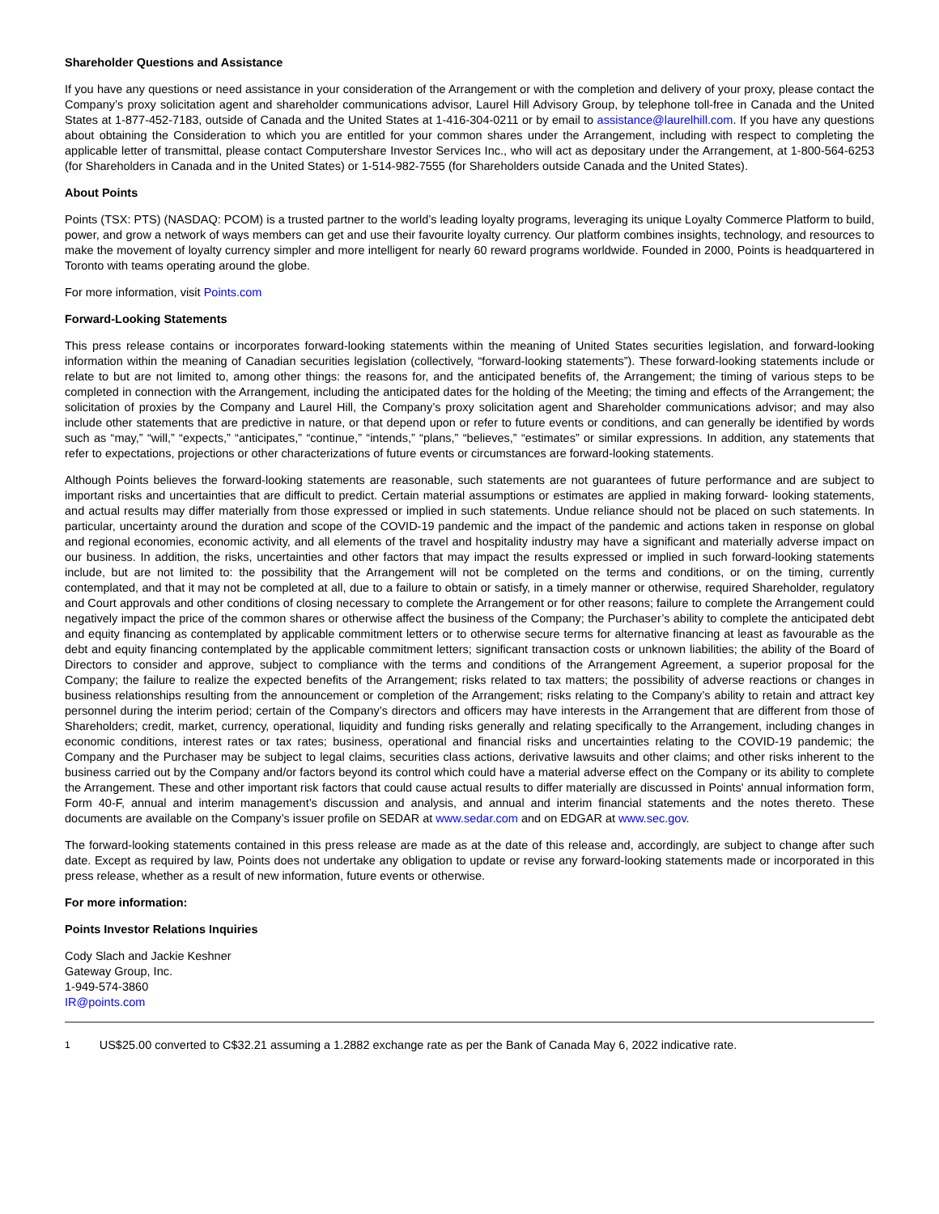Shareholder Questions and Assistance
If you have any questions or need assistance in your consideration of the Arrangement or with the completion and delivery of your proxy, please contact the Company’s proxy solicitation agent and shareholder communications advisor, Laurel Hill Advisory Group, by telephone toll-free in Canada and the United States at 1-877-452-7183, outside of Canada and the United States at 1-416-304-0211 or by email to assistance@laurelhill.com. If you have any questions about obtaining the Consideration to which you are entitled for your common shares under the Arrangement, including with respect to completing the applicable letter of transmittal, please contact Computershare Investor Services Inc., who will act as depositary under the Arrangement, at 1-800-564-6253 (for Shareholders in Canada and in the United States) or 1-514-982-7555 (for Shareholders outside Canada and the United States).
About Points
Points (TSX: PTS) (NASDAQ: PCOM) is a trusted partner to the world’s leading loyalty programs, leveraging its unique Loyalty Commerce Platform to build, power, and grow a network of ways members can get and use their favourite loyalty currency. Our platform combines insights, technology, and resources to make the movement of loyalty currency simpler and more intelligent for nearly 60 reward programs worldwide. Founded in 2000, Points is headquartered in Toronto with teams operating around the globe.
For more information, visit Points.com
Forward-Looking Statements
This press release contains or incorporates forward-looking statements within the meaning of United States securities legislation, and forward-looking information within the meaning of Canadian securities legislation (collectively, “forward-looking statements”). These forward-looking statements include or relate to but are not limited to, among other things: the reasons for, and the anticipated benefits of, the Arrangement; the timing of various steps to be completed in connection with the Arrangement, including the anticipated dates for the holding of the Meeting; the timing and effects of the Arrangement; the solicitation of proxies by the Company and Laurel Hill, the Company’s proxy solicitation agent and Shareholder communications advisor; and may also include other statements that are predictive in nature, or that depend upon or refer to future events or conditions, and can generally be identified by words such as “may,” “will,” “expects,” “anticipates,” “continue,” “intends,” “plans,” “believes,” “estimates” or similar expressions. In addition, any statements that refer to expectations, projections or other characterizations of future events or circumstances are forward-looking statements.
Although Points believes the forward-looking statements are reasonable, such statements are not guarantees of future performance and are subject to important risks and uncertainties that are difficult to predict. Certain material assumptions or estimates are applied in making forward- looking statements, and actual results may differ materially from those expressed or implied in such statements. Undue reliance should not be placed on such statements. In particular, uncertainty around the duration and scope of the COVID-19 pandemic and the impact of the pandemic and actions taken in response on global and regional economies, economic activity, and all elements of the travel and hospitality industry may have a significant and materially adverse impact on our business. In addition, the risks, uncertainties and other factors that may impact the results expressed or implied in such forward-looking statements include, but are not limited to: the possibility that the Arrangement will not be completed on the terms and conditions, or on the timing, currently contemplated, and that it may not be completed at all, due to a failure to obtain or satisfy, in a timely manner or otherwise, required Shareholder, regulatory and Court approvals and other conditions of closing necessary to complete the Arrangement or for other reasons; failure to complete the Arrangement could negatively impact the price of the common shares or otherwise affect the business of the Company; the Purchaser’s ability to complete the anticipated debt and equity financing as contemplated by applicable commitment letters or to otherwise secure terms for alternative financing at least as favourable as the debt and equity financing contemplated by the applicable commitment letters; significant transaction costs or unknown liabilities; the ability of the Board of Directors to consider and approve, subject to compliance with the terms and conditions of the Arrangement Agreement, a superior proposal for the Company; the failure to realize the expected benefits of the Arrangement; risks related to tax matters; the possibility of adverse reactions or changes in business relationships resulting from the announcement or completion of the Arrangement; risks relating to the Company’s ability to retain and attract key personnel during the interim period; certain of the Company’s directors and officers may have interests in the Arrangement that are different from those of Shareholders; credit, market, currency, operational, liquidity and funding risks generally and relating specifically to the Arrangement, including changes in economic conditions, interest rates or tax rates; business, operational and financial risks and uncertainties relating to the COVID-19 pandemic; the Company and the Purchaser may be subject to legal claims, securities class actions, derivative lawsuits and other claims; and other risks inherent to the business carried out by the Company and/or factors beyond its control which could have a material adverse effect on the Company or its ability to complete the Arrangement. These and other important risk factors that could cause actual results to differ materially are discussed in Points' annual information form, Form 40-F, annual and interim management’s discussion and analysis, and annual and interim financial statements and the notes thereto. These documents are available on the Company’s issuer profile on SEDAR at www.sedar.com and on EDGAR at www.sec.gov.
The forward-looking statements contained in this press release are made as at the date of this release and, accordingly, are subject to change after such date. Except as required by law, Points does not undertake any obligation to update or revise any forward-looking statements made or incorporated in this press release, whether as a result of new information, future events or otherwise.
For more information:
Points Investor Relations Inquiries
Cody Slach and Jackie Keshner
Gateway Group, Inc.
1-949-574-3860
IR@points.com
<sup>1</sup> US$25.00 converted to C$32.21 assuming a 1.2882 exchange rate as per the Bank of Canada May 6, 2022 indicative rate.